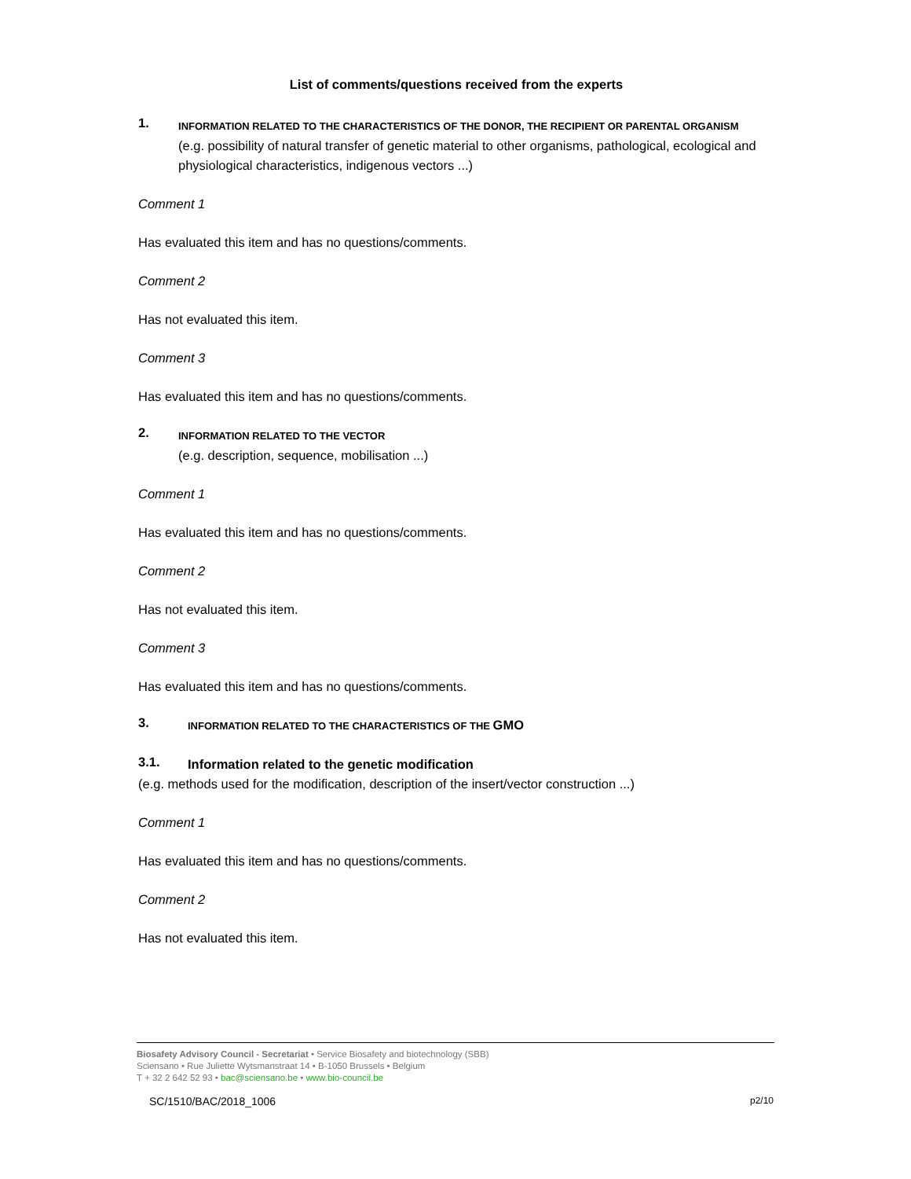List of comments/questions received from the experts
1.
INFORMATION RELATED TO THE CHARACTERISTICS OF THE DONOR, THE RECIPIENT OR PARENTAL ORGANISM
(e.g. possibility of natural transfer of genetic material to other organisms, pathological, ecological and physiological characteristics, indigenous vectors ...)
Comment 1
Has evaluated this item and has no questions/comments.
Comment 2
Has not evaluated this item.
Comment 3
Has evaluated this item and has no questions/comments.
2.
INFORMATION RELATED TO THE VECTOR
(e.g. description, sequence, mobilisation ...)
Comment 1
Has evaluated this item and has no questions/comments.
Comment 2
Has not evaluated this item.
Comment 3
Has evaluated this item and has no questions/comments.
3.
INFORMATION RELATED TO THE CHARACTERISTICS OF THE GMO
3.1.
Information related to the genetic modification
(e.g. methods used for the modification, description of the insert/vector construction ...)
Comment 1
Has evaluated this item and has no questions/comments.
Comment 2
Has not evaluated this item.
Biosafety Advisory Council - Secretariat • Service Biosafety and biotechnology (SBB)
Sciensano • Rue Juliette Wytsmanstraat 14 • B-1050 Brussels • Belgium
T + 32 2 642 52 93 • bac@sciensano.be • www.bio-council.be
SC/1510/BAC/2018_1006 p2/10